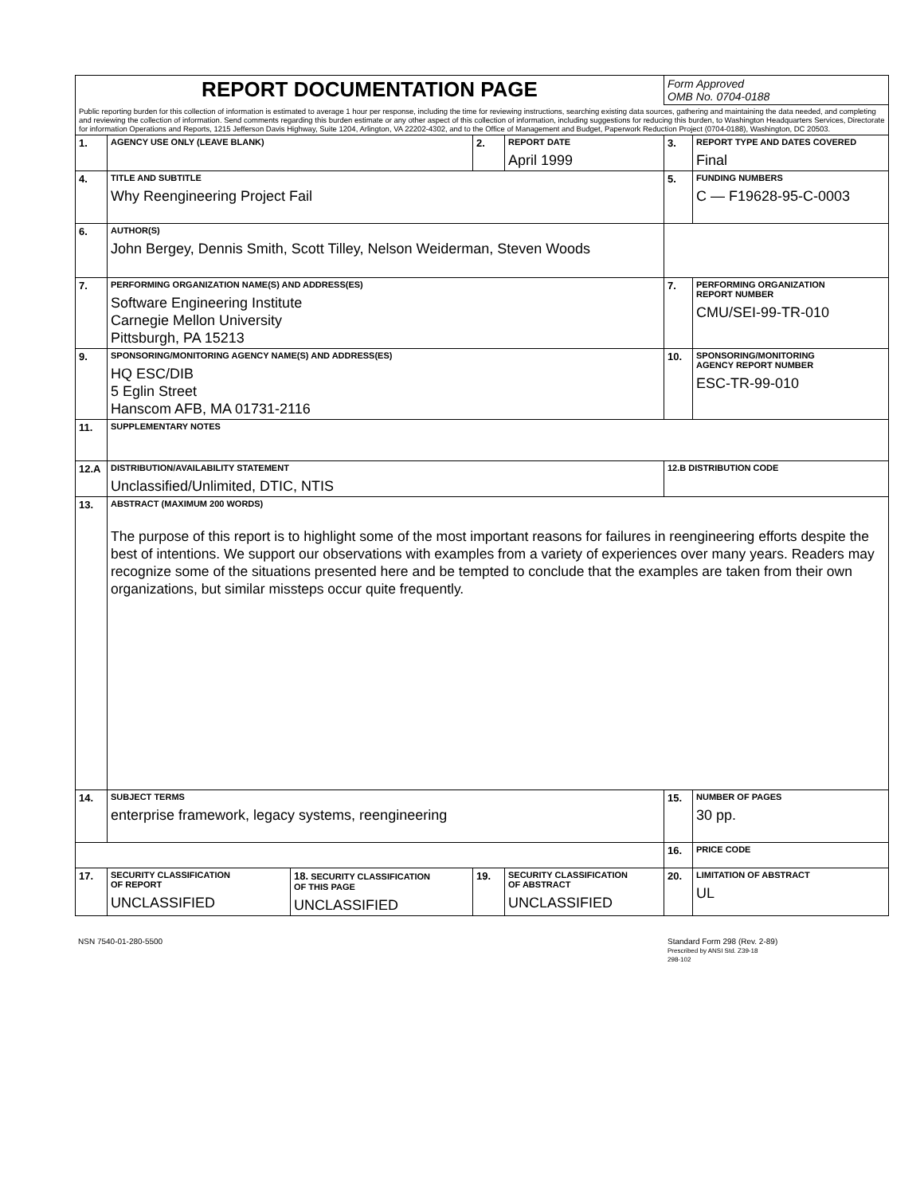| REPORT DOCUMENTATION PAGE | | | | | Form Approved OMB No. 0704-0188 | |
| Public reporting burden for this collection of information is estimated to average 1 hour per response, including the time for reviewing instructions, searching existing data sources, gathering and maintaining the data needed, and completing and reviewing the collection of information. Send comments regarding this burden estimate or any other aspect of this collection of information, including suggestions for reducing this burden, to Washington Headquarters Services, Directorate for information Operations and Reports, 1215 Jefferson Davis Highway, Suite 1204, Arlington, VA 22202-4302, and to the Office of Management and Budget, Paperwork Reduction Project (0704-0188), Washington, DC 20503. | | | | | | |
| 1. | AGENCY USE ONLY (LEAVE BLANK) | | 2. | REPORT DATE April 1999 | 3. | REPORT TYPE AND DATES COVERED Final |
| 4. | TITLE AND SUBTITLE Why Reengineering Project Fail | | | | 5. | FUNDING NUMBERS C — F19628-95-C-0003 |
| 6. | AUTHOR(S) John Bergey, Dennis Smith, Scott Tilley, Nelson Weiderman, Steven Woods | | | | | |
| 7. | PERFORMING ORGANIZATION NAME(S) AND ADDRESS(ES) Software Engineering Institute Carnegie Mellon University Pittsburgh, PA 15213 | | | | 7. | PERFORMING ORGANIZATION REPORT NUMBER CMU/SEI-99-TR-010 |
| 9. | SPONSORING/MONITORING AGENCY NAME(S) AND ADDRESS(ES) HQ ESC/DIB 5 Eglin Street Hanscom AFB, MA 01731-2116 | | | | 10. | SPONSORING/MONITORING AGENCY REPORT NUMBER ESC-TR-99-010 |
| 11. | SUPPLEMENTARY NOTES | | | | | |
| 12.A | DISTRIBUTION/AVAILABILITY STATEMENT Unclassified/Unlimited, DTIC, NTIS | | | | 12.B DISTRIBUTION CODE | |
| 13. | ABSTRACT (MAXIMUM 200 WORDS) The purpose of this report is to highlight some of the most important reasons for failures in reengineering efforts despite the best of intentions. We support our observations with examples from a variety of experiences over many years. Readers may recognize some of the situations presented here and be tempted to conclude that the examples are taken from their own organizations, but similar missteps occur quite frequently. | | | | | |
| 14. | SUBJECT TERMS enterprise framework, legacy systems, reengineering | | | | 15. | NUMBER OF PAGES 30 pp. |
| | | | | | 16. | PRICE CODE |
| 17. | SECURITY CLASSIFICATION OF REPORT UNCLASSIFIED | 18. SECURITY CLASSIFICATION OF THIS PAGE UNCLASSIFIED | 19. | SECURITY CLASSIFICATION OF ABSTRACT UNCLASSIFIED | 20. | LIMITATION OF ABSTRACT UL |
NSN 7540-01-280-5500
Standard Form 298 (Rev. 2-89)
Prescribed by ANSI Std. Z39-18
298-102